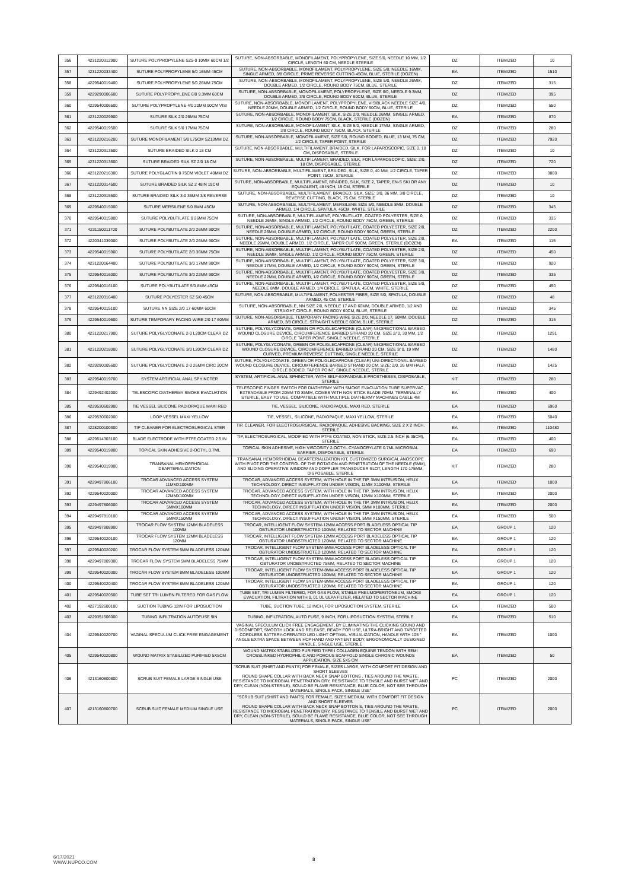| 356 | 4231220312900 | SUTURE POLYPROPYLENE SZ5-0 10MM 60CM 1/2 | SUTURE, NON-ABSORBABLE, MONOFILAMENT, POLYPROPYLENE, SIZE 5/0, NEEDLE 10 MM, 1/2 CIRCLE, LENGTH 60 CM, NEEDLE STERILE | DZ | ITEMIZED | 10 |
| 357 | 4231220033400 | SUTURE POLYPROPYLENE 5/0 16MM 45CM | SUTURE, NON-ABSORBABLE, MONOFILAMENT, POLYPROPYLENE, SIZE 5/0, NEEDLE 16MM, SINGLE ARMED, 3/8 CIRCLE, PRIME REVERSE CUTTING 45CM, BLUE, STERILE (DOZEN) | EA | ITEMIZED | 1510 |
| 358 | 4229540019400 | SUTURE POLYPROPYLENE 5/0 26MM 75CM | SUTURE, NON-ABSORBABLE, MONOFILAMENT, POLYPROPYLENE, SIZE 5/0, NEEDLE 26MM, DOUBLE ARMED, 1/2 CIRCLE, ROUND BODY 75CM, BLUE, STERILE | DZ | ITEMIZED | 315 |
| 359 | 4229290006600 | SUTURE POLYPROPYLENE 6/0 9.3MM 60CM | SUTURE, NON-ABSORBABLE, MONOFILAMENT, POLYPROPYLENE, SIZE 6/0, NEEDLE 9.3MM, DOUBLE ARMED, 3/8 CIRCLE, ROUND BODY 60CM, BLUE, STERILE | DZ | ITEMIZED | 395 |
| 360 | 4229540006500 | SUTURE POLYPROPYLENE 4/0 20MM 90CM VISI | SUTURE, NON-ABSORBABLE, MONOFILAMENT, POLYPROPYLENE, VISIBLACK NEEDLE SIZE 4/0, NEEDLE 20MM, DOUBLE ARMED, 1/2 CIRCLE, ROUND BODY 90CM, BLUE, STERILE | DZ | ITEMIZED | 550 |
| 361 | 4231220029900 | SUTURE SILK 2/0 26MM 75CM | SUTURE, NON-ABSORBABLE, MONOFILAMENT, SILK, SIZE 2/0, NEEDLE 26MM, SINGLE ARMED, 1/2 CIRCLE, ROUND BODY 75CM, BLACK, STERILE (DOZEN) | EA | ITEMIZED | 870 |
| 362 | 4229540019500 | SUTURE SILK 5/0 17MM 75CM | SUTURE, NON-ABSORBABLE, MONOFILAMENT, SILK, SIZE 5/0, NEEDLE 17MM, SINGLE ARMED, 3/8 CIRCLE, ROUND BODY 75CM, BLACK, STERILE | DZ | ITEMIZED | 280 |
| 363 | 4231220216200 | SUTURE MONOFILAMENT 5/0 L75CM SZ13MM DZ | SUTURE, NON-ABSORBABLE, MONOFILAMENT, SIZE 5/0, ROUND BODIED, BLUE, 13 MM, 75 CM, 1/2 CIRCLE, TAPER POINT, STERILE | DZ | ITEMIZED | 7920 |
| 364 | 4231220313500 | SUTURE BRAIDED SILK 0 18 CM | SUTURE, NON-ABSORBABLE, MULTIFILAMENT, BRAIDED, SILK, FOR LAPAROSCOPIC, SIZE 0, 18 CM, DISPOSABLE, STERILE | DZ | ITEMIZED | 10 |
| 365 | 4231220313600 | SUTURE BRAIDED SILK SZ 2/0 18 CM | SUTURE, NON-ABSORBABLE, MULTIFILAMENT, BRAIDED, SILK, FOR LAPAROSCOPIC, SIZE: 2/0, 18 CM, DISPOSABLE, STERILE | DZ | ITEMIZED | 720 |
| 366 | 4231220216300 | SUTURE POLYGLACTIN 0 75CM VIOLET 40MM DZ | SUTURE, NON-ABSORBABLE, MULTIFILAMENT, BRAIDED, SILK, SIZE 0, 40 MM, 1/2 CIRCLE, TAPER POINT, 75CM, STERILE | DZ | ITEMIZED | 3800 |
| 367 | 4231220314500 | SUTURE BRAIDED SILK SZ 2 48IN 19CM | SUTURE, NON-ABSORBABLE, MULTIFILAMENT, BRAIDED, SILK, SIZE 2, TAPER, EN-S SKI OR ANY EQUIVALENT, 48 INCH, 19 CM, STERILE | DZ | ITEMIZED | 10 |
| 368 | 4231220315500 | SUTURE BRAIDED SILK 3-0 36MM 3/8 REVERSE | SUTURE, NON-ABSORBABLE, MULTIFILAMENT, BRAIDED, SILK, SIZE: 3/0, 36 MM, 3/8 CIRCLE, REVERSE CUTTING, BLACK, 75 CM, STERILE | DZ | ITEMIZED | 10 |
| 369 | 4229540015000 | SUTURE MERSILENE 5/0 8MM 45CM | SUTURE, NON-ABSORBABLE, MULTIFILAMENT, MERSILENE SIZE 5/0, NEEDLE 8MM, DOUBLE ARMED, 1/4 CIRCLE, SPATULA, 45CM, WHITE, STERILE | DZ | ITEMIZED | 345 |
| 370 | 4229540015800 | SUTURE POLYBUTILATE 0 26MM 75CM | SUTURE, NON-ABSORBABLE, MULTIFILAMENT, POLYBUTILATE, COATED POLYESTER, SIZE 0, NEEDLE 26MM, SINGLE ARMED, 1/2 CIRCLE, ROUND BODY 75CM, GREEN, STERILE | DZ | ITEMIZED | 335 |
| 371 | 4231150011700 | SUTURE POLYBUTILATE 2/0 26MM 90CM | SUTURE, NON-ABSORBABLE, MULTIFILAMENT, POLYBUTILATE, COATED POLYESTER, SIZE 2/0, NEEDLE 26MM, DOUBLE ARMED, 1/2 CIRCLE, ROUND BODY 90CM, GREEN, STERILE | DZ | ITEMIZED | 2200 |
| 372 | 4220341039000 | SUTURE POLYBUTILATE 2/0 26MM 90CM | SUTURE, NON-ABSORBABLE, MULTIFILAMENT, POLYBUTILATE, COATED POLYESTER, SIZE 2/0, NEEDLE 26MM, DOUBLE ARMED, 1/2 CIRCLE, TAPER CUT 90CM, GREEN, STERILE (DOZEN) | EA | ITEMIZED | 115 |
| 373 | 4229540015900 | SUTURE POLYBUTILATE 2/0 36MM 75CM | SUTURE, NON-ABSORBABLE, MULTIFILAMENT, POLYBUTILATE, COATED POLYESTER, SIZE 2/0, NEEDLE 36MM, SINGLE ARMED, 1/2 CIRCLE, ROUND BODY 75CM, GREEN, STERILE | DZ | ITEMIZED | 450 |
| 374 | 4231220164400 | SUTURE POLYBUTILATE 3/0 17MM 90CM | SUTURE, NON-ABSORBABLE, MULTIFILAMENT, POLYBUTILATE, COATED POLYESTER, SIZE 3/0, NEEDLE 17MM, DOUBLE ARMED, 1/2 CIRCLE, ROUND BODY 90CM, GREEN, STERILE | DZ | ITEMIZED | 920 |
| 375 | 4229540016000 | SUTURE POLYBUTILATE 3/0 22MM 90CM | SUTURE, NON-ABSORBABLE, MULTIFILAMENT, POLYBUTILATE, COATED POLYESTER, SIZE 3/0, NEEDLE 22MM, DOUBLE ARMED, 1/2 CIRCLE, ROUND BODY 90CM, GREEN, STERILE | DZ | ITEMIZED | 335 |
| 376 | 4229540016100 | SUTURE POLYBUTILATE 5/0 8MM 45CM | SUTURE, NON-ABSORBABLE, MULTIFILAMENT, POLYBUTILATE, COATED POLYESTER, SIZE 5/0, NEEDLE 8MM, DOUBLE ARMED, 1/4 CIRCLE, SPATULA, 45CM, WHITE, STERILE | DZ | ITEMIZED | 450 |
| 377 | 4231220316400 | SUTURE POLYESTER SZ 5/0 45CM | SUTURE, NON-ABSORBABLE, MULTIFILAMENT, POLYESTER FIBER, SIZE 5/0, SPATULA, DOUBLE ARMED, 45 CM, STERILE | DZ | ITEMIZED | 48 |
| 378 | 4229540015100 | SUTURE NN SIZE 2/0 17-60MM 60CM | SUTURE, NON-ABSORBABLE, NN SIZE 2/0, NEEDLE 17 AND 60MM, DOUBLE ARMED, 1/2 AND STRAIGHT CIRCLE, ROUND BODY 60CM, BLUE, STERILE | DZ | ITEMIZED | 345 |
| 379 | 4229540019600 | SUTURE TEMPORARY PACING WIRE 2/0 17 60MM | SUTURE, NON-ABSORBABLE, TEMPORARY PACING WIRE SIZE 2/0, NEEDLE 17, 60MM, DOUBLE ARMED, 3/8 CIRCLE, STRAIGHT NEEDLE 60CM, BLUE, STERILE | DZ | ITEMIZED | 315 |
| 380 | 4231220217900 | SUTURE POLYGLYCONATE 2-0 L20CM CLEAR DZ | SUTURE, POLYGLYCONATE, GREEN OR POLIGLECAPRONE (CLEAR) NI-DIRECTIONAL BARBED WOUND CLOSURE DEVICE, CIRCUMFERENCE BARBED STRAND 20 CM, SIZE 2/ 0, 30 MM, 1/2 CIRCLE TAPER POINT, SINGLE NEEDLE, STERILE | DZ | ITEMIZED | 1291 |
| 381 | 4231220218000 | SUTURE POLYGLYCONATE 3/0 L20CM CLEAR DZ | SUTURE, POLYGLYCONATE, GREEN OR POLIGLECAPRONE (CLEAR) NI-DIRECTIONAL BARBED WOUND CLOSURE DEVICE, CIRCUMFERENCE BARBED STRAND 20 CM, SIZE 3/ 0, 19 MM CURVED, PREMIUM REVERSE CUTTING, SINGLE NEEDLE, STERILE | DZ | ITEMIZED | 1480 |
| 382 | 4229290005600 | SUTURE POLYGLYCONATE 2-0 26MM CIRC 20CM | SUTURE, POLYGLYCONATE, GREEN OR POLIGLECAPRONE (CLEAR) UNI-DIRECTIONAL BARBED WOUND CLOSURE DEVICE, CIRCUMFERENCE BARBED STRAND 20 CM, SIZE: 2/0, 26 MM HALF, CIRCLE BODIED, TAPER POINT, SINGLE NEEDLE, STERILE | DZ | ITEMIZED | 1425 |
| 383 | 4229540019700 | SYSTEM ARTIFICIAL ANAL SPHINCTER | SYSTEM, ARTIFICIAL ANAL SPHINCTER, WITH SELF-EXPANDABLE PROSTHESES, DISPOSABLE, STERILE | KIT | ITEMIZED | 280 |
| 384 | 4229492402000 | TELESCOPIC DIATHERMY SMOKE EVACUATION | TELESCOPIC FINGER SWITCH FOR DIATHERMY WITH SMOKE EVACUATION TUBE SUPERVAC, EXTENDABLE FROM 20MM TO 85MM, COMES WITH NON STICK BLADE 70MM, TERMINALLY STERILE, EASY TO USE, COMPATIBLE WITH MULTIPLE DIATHERMY MACHINES CABLE 4M | EA | ITEMIZED | 400 |
| 385 | 4229530602900 | TIE VESSEL SILICONE RADIOPAQUE MAXI RED | TIE, VESSEL, SILICONE, RADIOPAQUE, MAXI RED, STERILE | EA | ITEMIZED | 6960 |
| 386 | 4229530602000 | LOOP VESSEL MAXI YELLOW | TIE, VESSEL, SILICONE, RADIOPAQUE, MAXI YELLOW, STERILE | EA | ITEMIZED | 5040 |
| 387 | 4228200100300 | TIP CLEANER FOR ELECTROSURGICAL STER | TIP, CLEANER, FOR ELECTROSURGICAL, RADIOPAQUE, ADHESIVE BACKING, SIZE 2 X 2 INCH, STERILE | EA | ITEMIZED | 110480 |
| 388 | 4229514303100 | BLADE ELECTRODE WITH PTFE COATED 2.5 IN | TIP, ELECTROSURGICAL, MODIFIED WITH PTFE COATED, NON STICK, SIZE 2.5 INCH (6.35CM), STERILE | EA | ITEMIZED | 400 |
| 389 | 4229540019800 | TOPICAL SKIN ADHESIVE 2-OCTYL 0.7ML | TOPICAL SKIN ADHESIVE, HIGH VISCOSITY 2-OCTYL CYANOCRYLATE 0.7ML MICROBIAL BARRIER, DISPOSABLE, STERILE | EA | ITEMIZED | 690 |
| 390 | 4229540019900 | TRANSANAL HEMORRHOIDAL DEARTERIALIZATION | TRANSANAL HEMORRHOIDAL DEARTERIALIZATION KIT, CUSTOMIZED SURGICAL ANOSCOPE WITH PIVOT FOR THE CONTROL OF THE ROTATION AND PENETRATION OF THE NEEDLE (5MM), AND SLIDING OPERATIVE WINDOW AND DOPPLER TRANSDUCER SLOT, LENGTH 170-175MM, DISPOSABLE, STERILE | KIT | ITEMIZED | 280 |
| 391 | 4229497806100 | TROCAR ADVANCED ACCESS SYSTEM 11MMX100MM | TROCAR, ADVANCED ACCESS SYSTEM, WITH HOLE IN THE TIP, 3MM INTRUSION, HELIX TECHNOLOGY, DIRECT INSUFFLATION UNDER VISION, 11MM X100MM, STERILE | EA | ITEMIZED | 1000 |
| 392 | 4229540020000 | TROCAR ADVANCED ACCESS SYSTEM 12MMX100MM | TROCAR, ADVANCED ACCESS SYSTEM, WITH HOLE IN THE TIP, 3MM INTRUSION, HELIX TECHNOLOGY, DIRECT INSUFFLATION UNDER VISION, 12MM X100MM, STERILE | EA | ITEMIZED | 2000 |
| 393 | 4229497806000 | TROCAR ADVANCED ACCESS SYSTEM 5MMX100MM | TROCAR, ADVANCED ACCESS SYSTEM, WITH HOLE IN THE TIP, 3MM INTRUSION, HELIX TECHNOLOGY, DIRECT INSUFFLATION UNDER VISION, 5MM X100MM, STERILE | EA | ITEMIZED | 2000 |
| 394 | 4229497810100 | TROCAR ADVANCED ACCESS SYSTEM 5MMX150MM | TROCAR, ADVANCED ACCESS SYSTEM, WITH HOLE IN THE TIP, 3MM INTRUSION, HELIX TECHNOLOGY, DIRECT INSUFFLATION UNDER VISION, 5MM X150MM, STERILE | EA | ITEMIZED | 500 |
| 395 | 4229497808900 | TROCAR FLOW SYSTEM 12MM BLADELESS 100MM | TROCAR, INTELLIGENT FLOW SYSTEM-12MM ACCESS PORT BLADELESS OPTICAL TIP OBTURATOR UNOBSTRUCTED 100MM, RELATED TO SECTOR MACHINE | EA | GROUP 1 | 120 |
| 396 | 4229540020100 | TROCAR FLOW SYSTEM 12MM BLADELESS 120MM | TROCAR, INTELLIGENT FLOW SYSTEM-12MM ACCESS PORT BLADELESS OPTICAL TIP OBTURATOR UNOBSTRUCTED 120MM, RELATED TO SECTOR MACHINE | EA | GROUP 1 | 120 |
| 397 | 4229540020200 | TROCAR FLOW SYSTEM 5MM BLADELESS 120MM | TROCAR, INTELLIGENT FLOW SYSTEM-5MM ACCESS PORT BLADELESS OPTICAL TIP OBTURATOR UNOBSTRUCTED 120MM, RELATED TO SECTOR MACHINE | EA | GROUP 1 | 120 |
| 398 | 4229497809300 | TROCAR FLOW SYSTEM 5MM BLADELESS 75MM | TROCAR, INTELLIGENT FLOW SYSTEM-5MM ACCESS PORT BLADELESS OPTICAL TIP OBTURATOR UNOBSTRUCTED 75MM, RELATED TO SECTOR MACHINE | EA | GROUP 1 | 120 |
| 399 | 4229540020300 | TROCAR FLOW SYSTEM 8MM BLADELESS 100MM | TROCAR, INTELLIGENT FLOW SYSTEM-8MM ACCESS PORT BLADELESS OPTICAL TIP OBTURATOR UNOBSTRUCTED 100MM, RELATED TO SECTOR MACHINE | EA | GROUP 1 | 120 |
| 400 | 4229540020400 | TROCAR FLOW SYSTEM 8MM BLADELESS 120MM | TROCAR, INTELLIGENT FLOW SYSTEM-8MM ACCESS PORT BLADELESS OPTICAL TIP OBTURATOR UNOBSTRUCTED 120MM, RELATED TO SECTOR MACHINE | EA | GROUP 1 | 120 |
| 401 | 4229540020500 | TUBE SET TRI LUMEN FILTERED FOR GAS FLOW | TUBE SET, TRI LUMEN FILTERED, FOR GAS FLOW, STABLE PNEUMOPERITONEUM, SMOKE EVACUATION, FILTRATION WITH 0, 01 UL ULPA FILTER, RELATED TO SECTOR MACHINE | EA | GROUP 1 | 120 |
| 402 | 4227192600100 | SUCTION TUBING 12IN FOR LIPOSUCTION | TUBE, SUCTION TUBE, 12 INCH, FOR LIPOSUCTION SYSTEM, STERILE | EA | ITEMIZED | 500 |
| 403 | 4229351506000 | TUBING INFILTRATION AUTOFUSE 9IN | TUBING, INFILTRATION, AUTO FUSE, 9 INCH, FOR LIPOSUCTION SYSTEM, STERILE | EA | ITEMIZED | 510 |
| 404 | 4229540020700 | VAGINAL SPECULUM CLICK FREE ENGAGEMENT | VAGINAL SPECULUM CLICK FREE ENGAGEMENT, BY ELIMINATING THE CLICKING SOUND AND DISCOMFORT, SMOOTH LOCK AND RELEASE, READY FOR USE, ULTRA-BRIGHT AND TARGETED CORDLESS BATTERY-OPERATED LED LIGHT OPTIMAL VISUALIZATION, HANDLE WITH 105 ° ANGLE EXTRA SPACE BETWEEN HCP HAND AND PATIENT BODY, ERGONOMICALLY DESIGNED HANDLE, SINGLE USE, STERILE | EA | ITEMIZED | 1000 |
| 405 | 4229540020800 | WOUND MATRIX STABILIZED PURIFIED 5X5CM | WOUND MATRIX STABILIZED PURIFIED TYPE I COLLAGEN EQUINE TENDON WITH SEMI CROSSLINKED HYDROPHILIC AND POROUS SCAFFOLD SINGLE CHRONIC WOUNDS APPLICATION, SIZE 5X5 CM | EA | ITEMIZED | 50 |
| 406 | 4213160800800 | SCRUB SUIT FEMALE LARGE SINGLE USE | "SCRUB SUIT (SHIRT AND PANTS) FOR FEMALE, SIZES LARGE, WITH COMFORT FIT DESIGN AND SHORT SLEEVES ROUND SHAPE COLLAR WITH BACK NECK SNAP BOTTONS , TIES AROUND THE WASTE, RESISTANCE TO MICROBIAL PENETRATION DRY, RESISTANCE TO TENSILE AND BURST WET AND DRY, CLEAN (NON-STERILE), SOULD BE FLAME RESISTANCE, BLUE COLOR, NOT SEE THROUGH MATERIALS, SINGLE PACK, SINGLE USE" | PC | ITEMIZED | 2000 |
| 407 | 4213160800700 | SCRUB SUIT FEMALE MEDIUM SINGLE USE | "SCRUB SUIT (SHIRT AND PANTS) FOR FEMALE, SIZES MEDIUM, WITH COMFORT FIT DESIGN AND SHORT SLEEVES ROUND SHAPE COLLAR WITH BACK NECK SNAP BOTTON S, TIES AROUND THE WASTE, RESISTANCE TO MICROBIAL PENETRATION DRY, RESISTANCE TO TENSILE AND BURST WET AND DRY, CLEAN (NON-STERILE), SOULD BE FLAME RESISTANCE, BLUE COLOR, NOT SEE THROUGH MATERIALS, SINGLE PACK, SINGLE USE" | PC | ITEMIZED | 2000 |
6/17/2021
WWW.NUPCO.COM
8